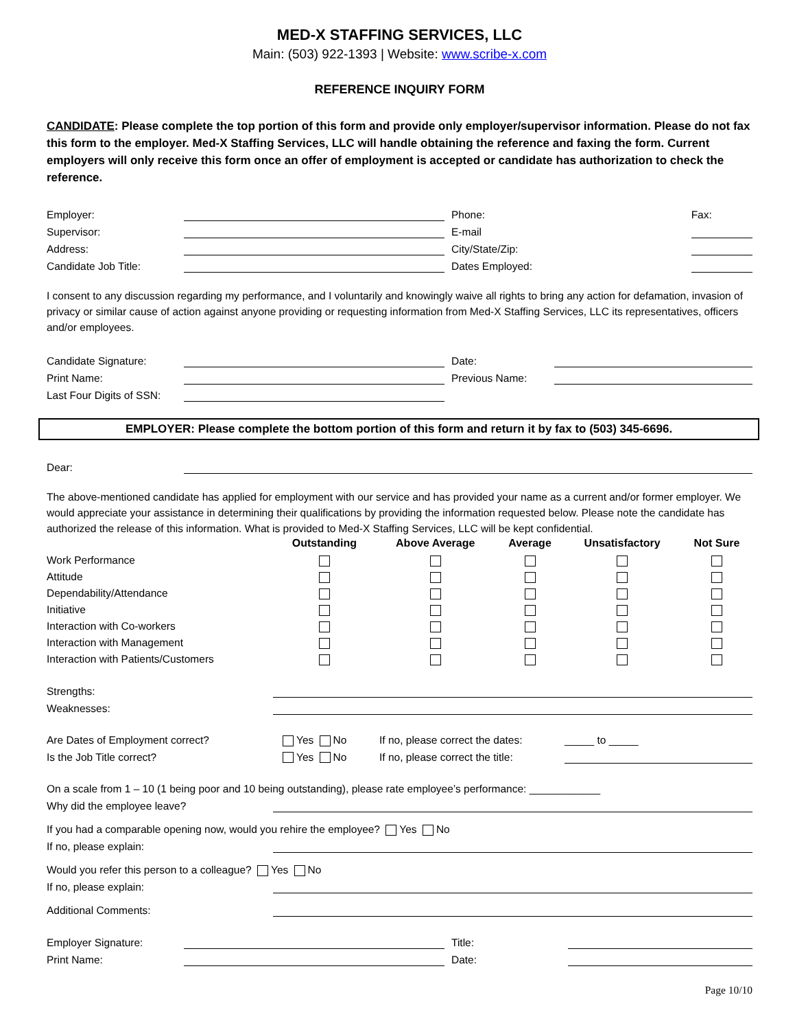MED-X STAFFING SERVICES, LLC
Main: (503) 922-1393 | Website: www.scribe-x.com
REFERENCE INQUIRY FORM
CANDIDATE: Please complete the top portion of this form and provide only employer/supervisor information. Please do not fax this form to the employer. Med-X Staffing Services, LLC will handle obtaining the reference and faxing the form. Current employers will only receive this form once an offer of employment is accepted or candidate has authorization to check the reference.
| Employer: | | | Phone: | | Fax: | |
| Supervisor: | | | E-mail | | | |
| Address: | | | City/State/Zip: | | | |
| Candidate Job Title: | | | Dates Employed: | | | |
I consent to any discussion regarding my performance, and I voluntarily and knowingly waive all rights to bring any action for defamation, invasion of privacy or similar cause of action against anyone providing or requesting information from Med-X Staffing Services, LLC its representatives, officers and/or employees.
| Candidate Signature: | | | Date: | |
| Print Name: | | | Previous Name: | |
| Last Four Digits of SSN: | | | | |
EMPLOYER: Please complete the bottom portion of this form and return it by fax to (503) 345-6696.
| Dear: | |
The above-mentioned candidate has applied for employment with our service and has provided your name as a current and/or former employer. We would appreciate your assistance in determining their qualifications by providing the information requested below. Please note the candidate has authorized the release of this information. What is provided to Med-X Staffing Services, LLC will be kept confidential.
| | Outstanding | Above Average | Average | Unsatisfactory | Not Sure |
| --- | --- | --- | --- | --- | --- |
| Work Performance | | | | | |
| Attitude | | | | | |
| Dependability/Attendance | | | | | |
| Initiative | | | | | |
| Interaction with Co-workers | | | | | |
| Interaction with Management | | | | | |
| Interaction with Patients/Customers | | | | | |
| Strengths: | |
| Weaknesses: | |
| Are Dates of Employment correct? | Yes No | If no, please correct the dates: | _____ to _____ |
| Is the Job Title correct? | Yes No | If no, please correct the title: | |
| On a scale from 1 – 10 (1 being poor and 10 being outstanding), please rate employee’s performance: ____________ | |
| Why did the employee leave? | |
| If you had a comparable opening now, would you rehire the employee? Yes No | |
| If no, please explain: | |
| Would you refer this person to a colleague? Yes No | |
| If no, please explain: | |
| Additional Comments: | |
| Employer Signature: | | | Title: | |
| Print Name: | | | Date: | |
Page 10/10